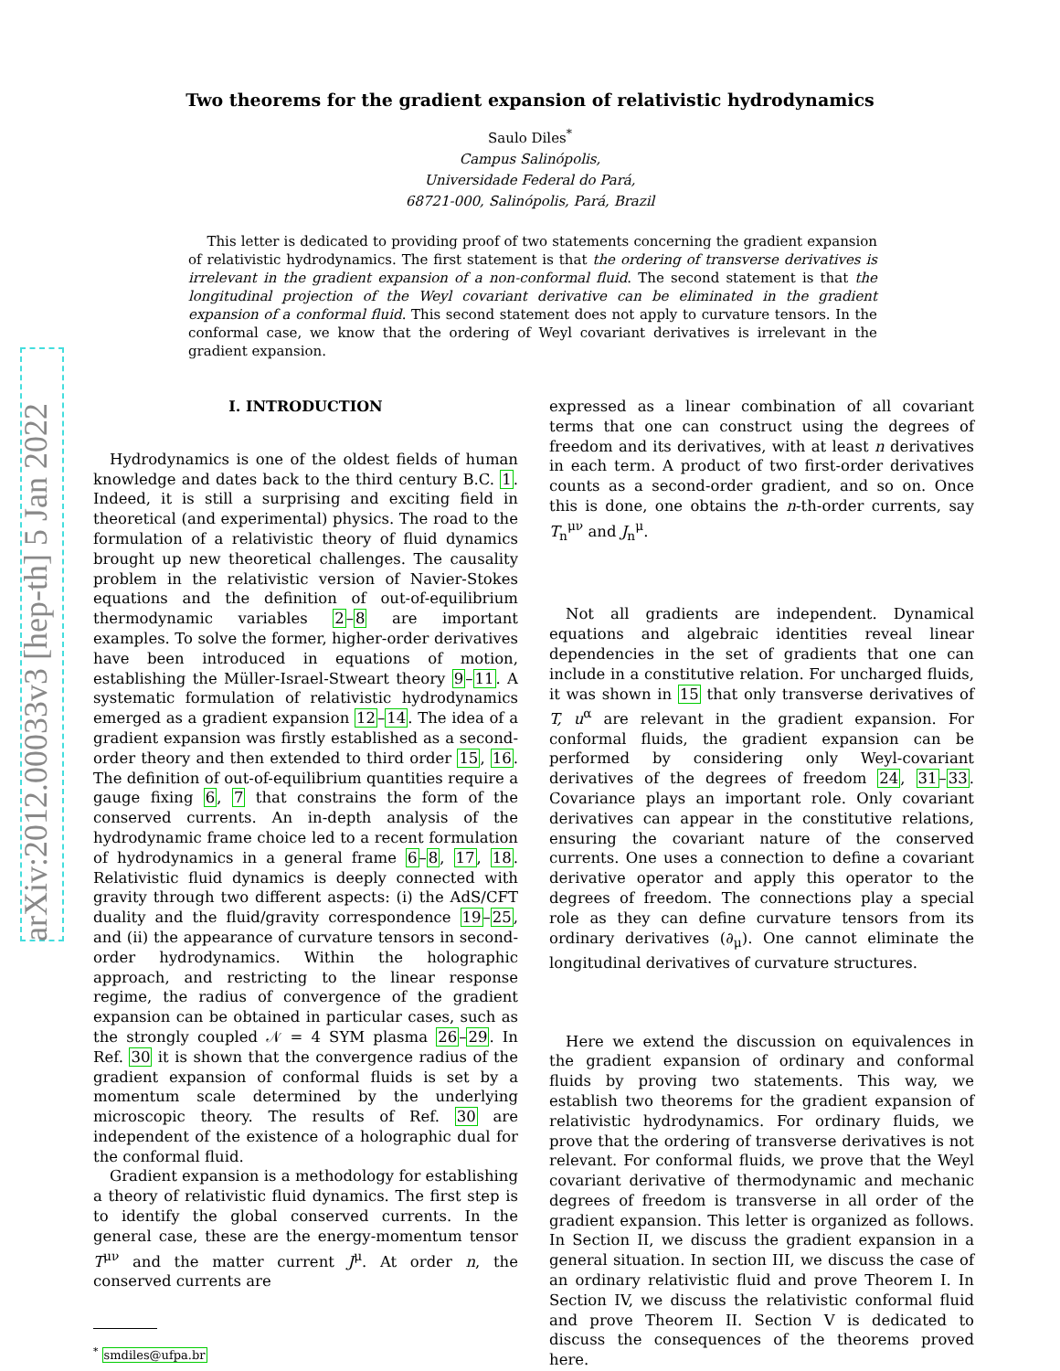arXiv:2012.00033v3 [hep-th] 5 Jan 2022
Two theorems for the gradient expansion of relativistic hydrodynamics
Saulo Diles<sup>*</sup>
Campus Salinópolis,
Universidade Federal do Pará,
68721-000, Salinópolis, Pará, Brazil
This letter is dedicated to providing proof of two statements concerning the gradient expansion of relativistic hydrodynamics. The first statement is that the ordering of transverse derivatives is irrelevant in the gradient expansion of a non-conformal fluid. The second statement is that the longitudinal projection of the Weyl covariant derivative can be eliminated in the gradient expansion of a conformal fluid. This second statement does not apply to curvature tensors. In the conformal case, we know that the ordering of Weyl covariant derivatives is irrelevant in the gradient expansion.
I. INTRODUCTION
Hydrodynamics is one of the oldest fields of human knowledge and dates back to the third century B.C. 1. Indeed, it is still a surprising and exciting field in theoretical (and experimental) physics. The road to the formulation of a relativistic theory of fluid dynamics brought up new theoretical challenges. The causality problem in the relativistic version of Navier-Stokes equations and the definition of out-of-equilibrium thermodynamic variables 2–8 are important examples. To solve the former, higher-order derivatives have been introduced in equations of motion, establishing the Müller-Israel-Stweart theory 9–11. A systematic formulation of relativistic hydrodynamics emerged as a gradient expansion 12–14. The idea of a gradient expansion was firstly established as a second-order theory and then extended to third order 15, 16. The definition of out-of-equilibrium quantities require a gauge fixing 6, 7 that constrains the form of the conserved currents. An in-depth analysis of the hydrodynamic frame choice led to a recent formulation of hydrodynamics in a general frame 6–8, 17, 18. Relativistic fluid dynamics is deeply connected with gravity through two different aspects: (i) the AdS/CFT duality and the fluid/gravity correspondence 19–25, and (ii) the appearance of curvature tensors in second-order hydrodynamics. Within the holographic approach, and restricting to the linear response regime, the radius of convergence of the gradient expansion can be obtained in particular cases, such as the strongly coupled 𝒩 = 4 SYM plasma 26–29. In Ref. 30 it is shown that the convergence radius of the gradient expansion of conformal fluids is set by a momentum scale determined by the underlying microscopic theory. The results of Ref. 30 are independent of the existence of a holographic dual for the conformal fluid.
Gradient expansion is a methodology for establishing a theory of relativistic fluid dynamics. The first step is to identify the global conserved currents. In the general case, these are the energy-momentum tensor T<sup>μν</sup> and the matter current J<sup>μ</sup>. At order n, the conserved currents are
<sup>*</sup> smdiles@ufpa.br
expressed as a linear combination of all covariant terms that one can construct using the degrees of freedom and its derivatives, with at least n derivatives in each term. A product of two first-order derivatives counts as a second-order gradient, and so on. Once this is done, one obtains the n-th-order currents, say T<sub>n</sub><sup>μν</sup> and J<sub>n</sub><sup>μ</sup>.
Not all gradients are independent. Dynamical equations and algebraic identities reveal linear dependencies in the set of gradients that one can include in a constitutive relation. For uncharged fluids, it was shown in 15 that only transverse derivatives of T, u<sup>α</sup> are relevant in the gradient expansion. For conformal fluids, the gradient expansion can be performed by considering only Weyl-covariant derivatives of the degrees of freedom 24, 31–33. Covariance plays an important role. Only covariant derivatives can appear in the constitutive relations, ensuring the covariant nature of the conserved currents. One uses a connection to define a covariant derivative operator and apply this operator to the degrees of freedom. The connections play a special role as they can define curvature tensors from its ordinary derivatives (∂<sub>μ</sub>). One cannot eliminate the longitudinal derivatives of curvature structures.
Here we extend the discussion on equivalences in the gradient expansion of ordinary and conformal fluids by proving two statements. This way, we establish two theorems for the gradient expansion of relativistic hydrodynamics. For ordinary fluids, we prove that the ordering of transverse derivatives is not relevant. For conformal fluids, we prove that the Weyl covariant derivative of thermodynamic and mechanic degrees of freedom is transverse in all order of the gradient expansion. This letter is organized as follows. In Section II, we discuss the gradient expansion in a general situation. In section III, we discuss the case of an ordinary relativistic fluid and prove Theorem I. In Section IV, we discuss the relativistic conformal fluid and prove Theorem II. Section V is dedicated to discuss the consequences of the theorems proved here.